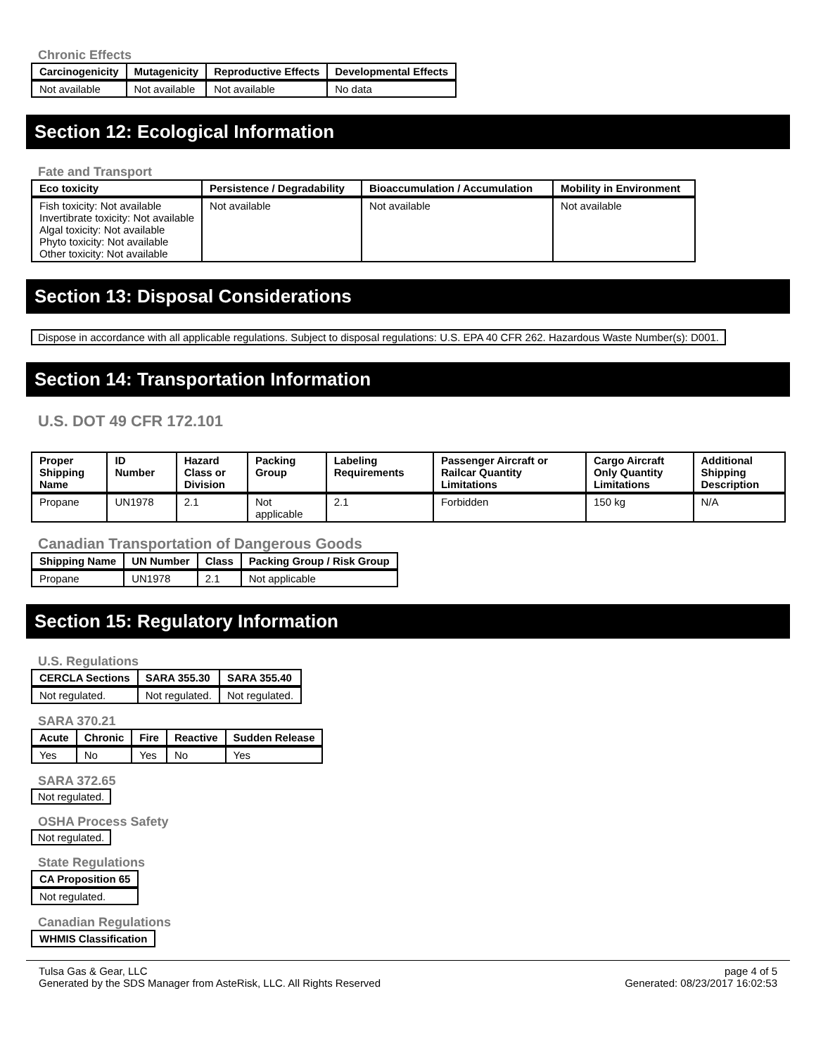Chronic Effects
| Carcinogenicity | Mutagenicity | Reproductive Effects | Developmental Effects |
| --- | --- | --- | --- |
| Not available | Not available | Not available | No data |
Section 12: Ecological Information
Fate and Transport
| Eco toxicity | Persistence / Degradability | Bioaccumulation / Accumulation | Mobility in Environment |
| --- | --- | --- | --- |
| Fish toxicity: Not available Invertibrate toxicity: Not available Algal toxicity: Not available Phyto toxicity: Not available Other toxicity: Not available | Not available | Not available | Not available |
Section 13: Disposal Considerations
Dispose in accordance with all applicable regulations. Subject to disposal regulations: U.S. EPA 40 CFR 262. Hazardous Waste Number(s): D001.
Section 14: Transportation Information
U.S. DOT 49 CFR 172.101
| Proper Shipping Name | ID Number | Hazard Class or Division | Packing Group | Labeling Requirements | Passenger Aircraft or Railcar Quantity Limitations | Cargo Aircraft Only Quantity Limitations | Additional Shipping Description |
| --- | --- | --- | --- | --- | --- | --- | --- |
| Propane | UN1978 | 2.1 | Not applicable | 2.1 | Forbidden | 150 kg | N/A |
Canadian Transportation of Dangerous Goods
| Shipping Name | UN Number | Class | Packing Group / Risk Group |
| --- | --- | --- | --- |
| Propane | UN1978 | 2.1 | Not applicable |
Section 15: Regulatory Information
U.S. Regulations
| CERCLA Sections | SARA 355.30 | SARA 355.40 |
| --- | --- | --- |
| Not regulated. | Not regulated. | Not regulated. |
SARA 370.21
| Acute | Chronic | Fire | Reactive | Sudden Release |
| --- | --- | --- | --- | --- |
| Yes | No | Yes | No | Yes |
SARA 372.65
Not regulated.
OSHA Process Safety
Not regulated.
State Regulations
| CA Proposition 65 |
| --- |
| Not regulated. |
Canadian Regulations
| WHMIS Classification |
| --- |
Tulsa Gas & Gear, LLC
Generated by the SDS Manager from AsteRisk, LLC. All Rights Reserved
page 4 of 5
Generated: 08/23/2017 16:02:53